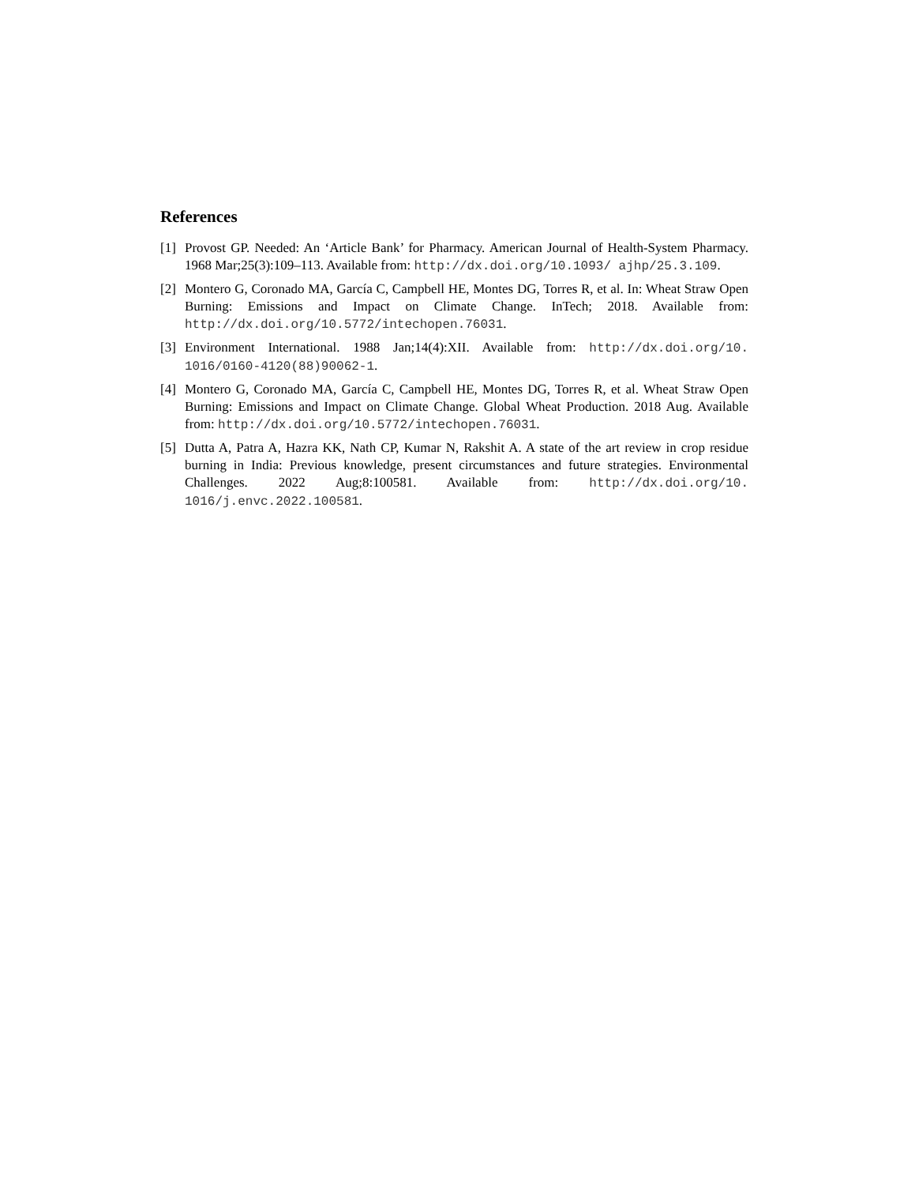References
[1] Provost GP. Needed: An ‘Article Bank’ for Pharmacy. American Journal of Health-System Pharmacy. 1968 Mar;25(3):109–113. Available from: http://dx.doi.org/10.1093/ ajhp/25.3.109.
[2] Montero G, Coronado MA, García C, Campbell HE, Montes DG, Torres R, et al. In: Wheat Straw Open Burning: Emissions and Impact on Climate Change. InTech; 2018. Available from: http://dx.doi.org/10.5772/intechopen.76031.
[3] Environment International. 1988 Jan;14(4):XII. Available from: http://dx.doi.org/10. 1016/0160-4120(88)90062-1.
[4] Montero G, Coronado MA, García C, Campbell HE, Montes DG, Torres R, et al. Wheat Straw Open Burning: Emissions and Impact on Climate Change. Global Wheat Production. 2018 Aug. Available from: http://dx.doi.org/10.5772/intechopen.76031.
[5] Dutta A, Patra A, Hazra KK, Nath CP, Kumar N, Rakshit A. A state of the art review in crop residue burning in India: Previous knowledge, present circumstances and future strategies. Environmental Challenges. 2022 Aug;8:100581. Available from: http://dx.doi.org/10. 1016/j.envc.2022.100581.